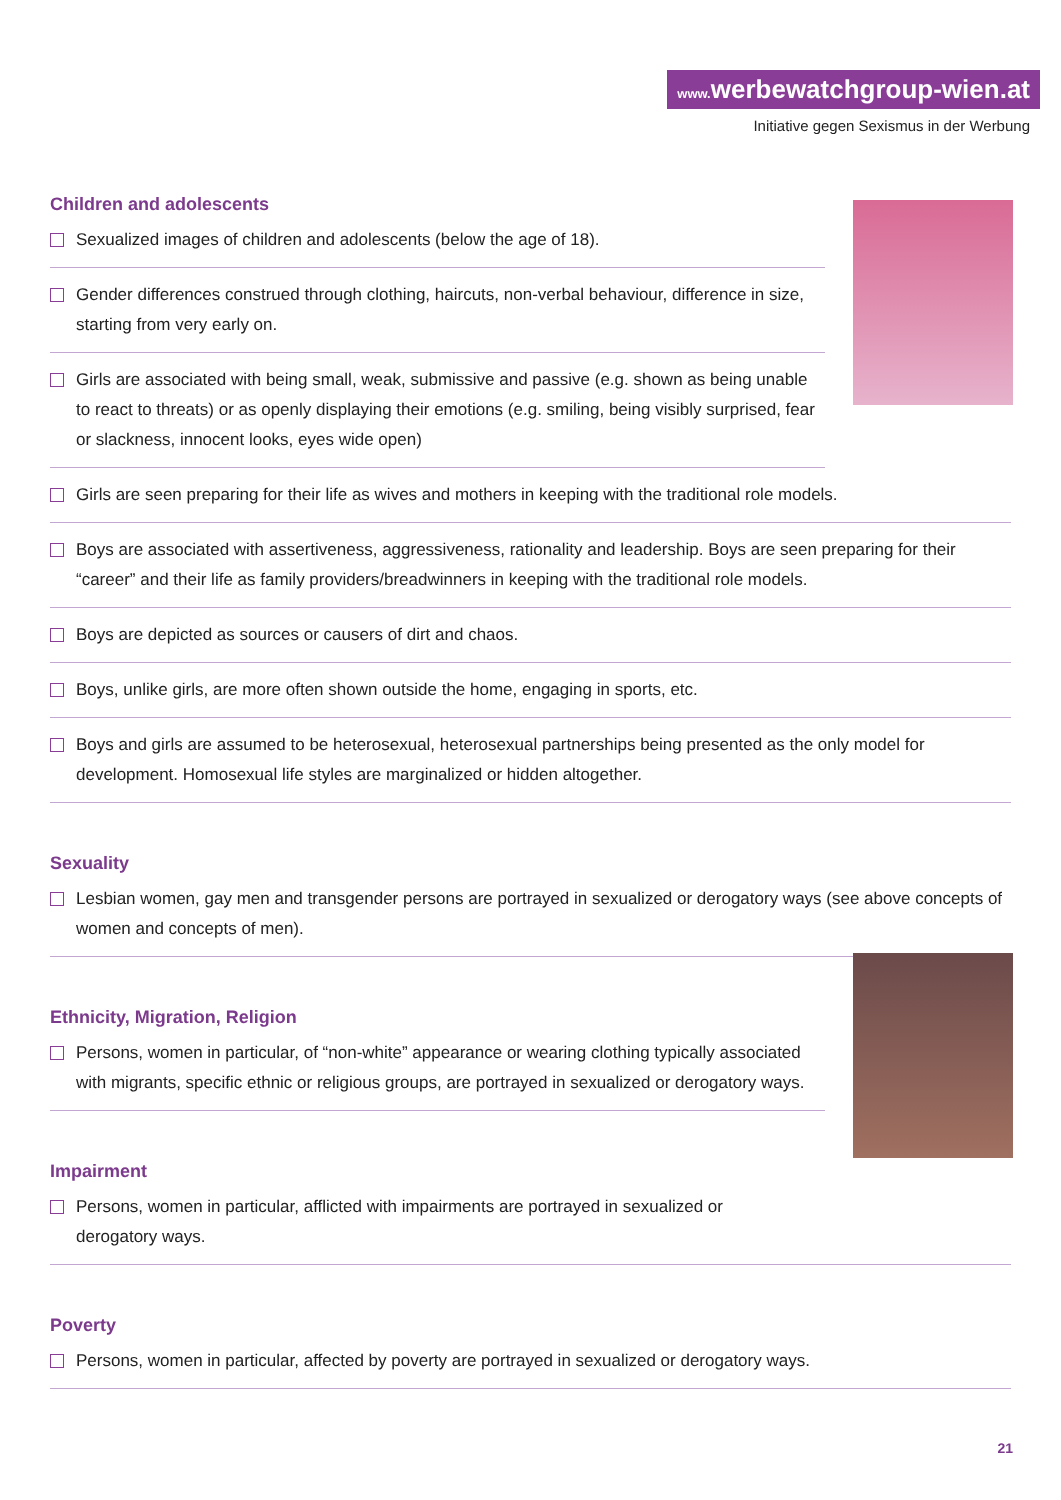www. werbewatchgroup-wien.at
Initiative gegen Sexismus in der Werbung
Children and adolescents
Sexualized images of children and adolescents (below the age of 18).
Gender differences construed through clothing, haircuts, non-verbal behaviour, difference in size, starting from very early on.
Girls are associated with being small, weak, submissive and passive (e.g. shown as being unable to react to threats) or as openly displaying their emotions (e.g. smiling, being visibly surprised, fear or slackness, innocent looks, eyes wide open)
Girls are seen preparing for their life as wives and mothers in keeping with the traditional role models.
Boys are associated with assertiveness, aggressiveness, rationality and leadership. Boys are seen preparing for their “career” and their life as family providers/breadwinners in keeping with the traditional role models.
Boys are depicted as sources or causers of dirt and chaos.
Boys, unlike girls, are more often shown outside the home, engaging in sports, etc.
Boys and girls are assumed to be heterosexual, heterosexual partnerships being presented as the only model for development. Homosexual life styles are marginalized or hidden altogether.
Sexuality
Lesbian women, gay men and transgender persons are portrayed in sexualized or derogatory ways (see above concepts of women and concepts of men).
Ethnicity, Migration, Religion
Persons, women in particular, of “non-white” appearance or wearing clothing typically associated with migrants, specific ethnic or religious groups, are portrayed in sexualized or derogatory ways.
Impairment
Persons, women in particular, afflicted with impairments are portrayed in sexualized or
derogatory ways.
Poverty
Persons, women in particular, affected by poverty are portrayed in sexualized or derogatory ways.
21